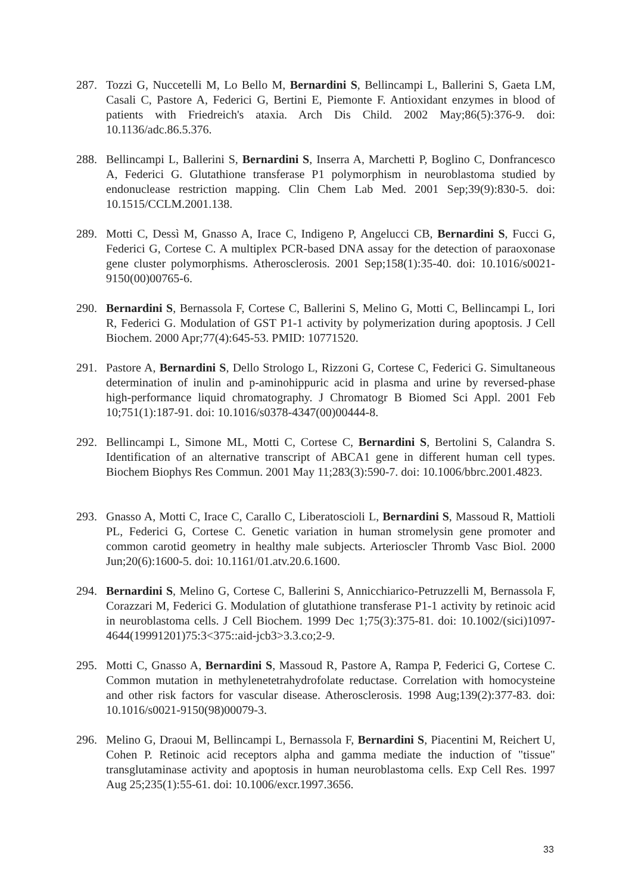287. Tozzi G, Nuccetelli M, Lo Bello M, Bernardini S, Bellincampi L, Ballerini S, Gaeta LM, Casali C, Pastore A, Federici G, Bertini E, Piemonte F. Antioxidant enzymes in blood of patients with Friedreich's ataxia. Arch Dis Child. 2002 May;86(5):376-9. doi: 10.1136/adc.86.5.376.
288. Bellincampi L, Ballerini S, Bernardini S, Inserra A, Marchetti P, Boglino C, Donfrancesco A, Federici G. Glutathione transferase P1 polymorphism in neuroblastoma studied by endonuclease restriction mapping. Clin Chem Lab Med. 2001 Sep;39(9):830-5. doi: 10.1515/CCLM.2001.138.
289. Motti C, Dessì M, Gnasso A, Irace C, Indigeno P, Angelucci CB, Bernardini S, Fucci G, Federici G, Cortese C. A multiplex PCR-based DNA assay for the detection of paraoxonase gene cluster polymorphisms. Atherosclerosis. 2001 Sep;158(1):35-40. doi: 10.1016/s0021-9150(00)00765-6.
290. Bernardini S, Bernassola F, Cortese C, Ballerini S, Melino G, Motti C, Bellincampi L, Iori R, Federici G. Modulation of GST P1-1 activity by polymerization during apoptosis. J Cell Biochem. 2000 Apr;77(4):645-53. PMID: 10771520.
291. Pastore A, Bernardini S, Dello Strologo L, Rizzoni G, Cortese C, Federici G. Simultaneous determination of inulin and p-aminohippuric acid in plasma and urine by reversed-phase high-performance liquid chromatography. J Chromatogr B Biomed Sci Appl. 2001 Feb 10;751(1):187-91. doi: 10.1016/s0378-4347(00)00444-8.
292. Bellincampi L, Simone ML, Motti C, Cortese C, Bernardini S, Bertolini S, Calandra S. Identification of an alternative transcript of ABCA1 gene in different human cell types. Biochem Biophys Res Commun. 2001 May 11;283(3):590-7. doi: 10.1006/bbrc.2001.4823.
293. Gnasso A, Motti C, Irace C, Carallo C, Liberatoscioli L, Bernardini S, Massoud R, Mattioli PL, Federici G, Cortese C. Genetic variation in human stromelysin gene promoter and common carotid geometry in healthy male subjects. Arterioscler Thromb Vasc Biol. 2000 Jun;20(6):1600-5. doi: 10.1161/01.atv.20.6.1600.
294. Bernardini S, Melino G, Cortese C, Ballerini S, Annicchiarico-Petruzzelli M, Bernassola F, Corazzari M, Federici G. Modulation of glutathione transferase P1-1 activity by retinoic acid in neuroblastoma cells. J Cell Biochem. 1999 Dec 1;75(3):375-81. doi: 10.1002/(sici)1097-4644(19991201)75:3<375::aid-jcb3>3.3.co;2-9.
295. Motti C, Gnasso A, Bernardini S, Massoud R, Pastore A, Rampa P, Federici G, Cortese C. Common mutation in methylenetetrahydrofolate reductase. Correlation with homocysteine and other risk factors for vascular disease. Atherosclerosis. 1998 Aug;139(2):377-83. doi: 10.1016/s0021-9150(98)00079-3.
296. Melino G, Draoui M, Bellincampi L, Bernassola F, Bernardini S, Piacentini M, Reichert U, Cohen P. Retinoic acid receptors alpha and gamma mediate the induction of "tissue" transglutaminase activity and apoptosis in human neuroblastoma cells. Exp Cell Res. 1997 Aug 25;235(1):55-61. doi: 10.1006/excr.1997.3656.
33